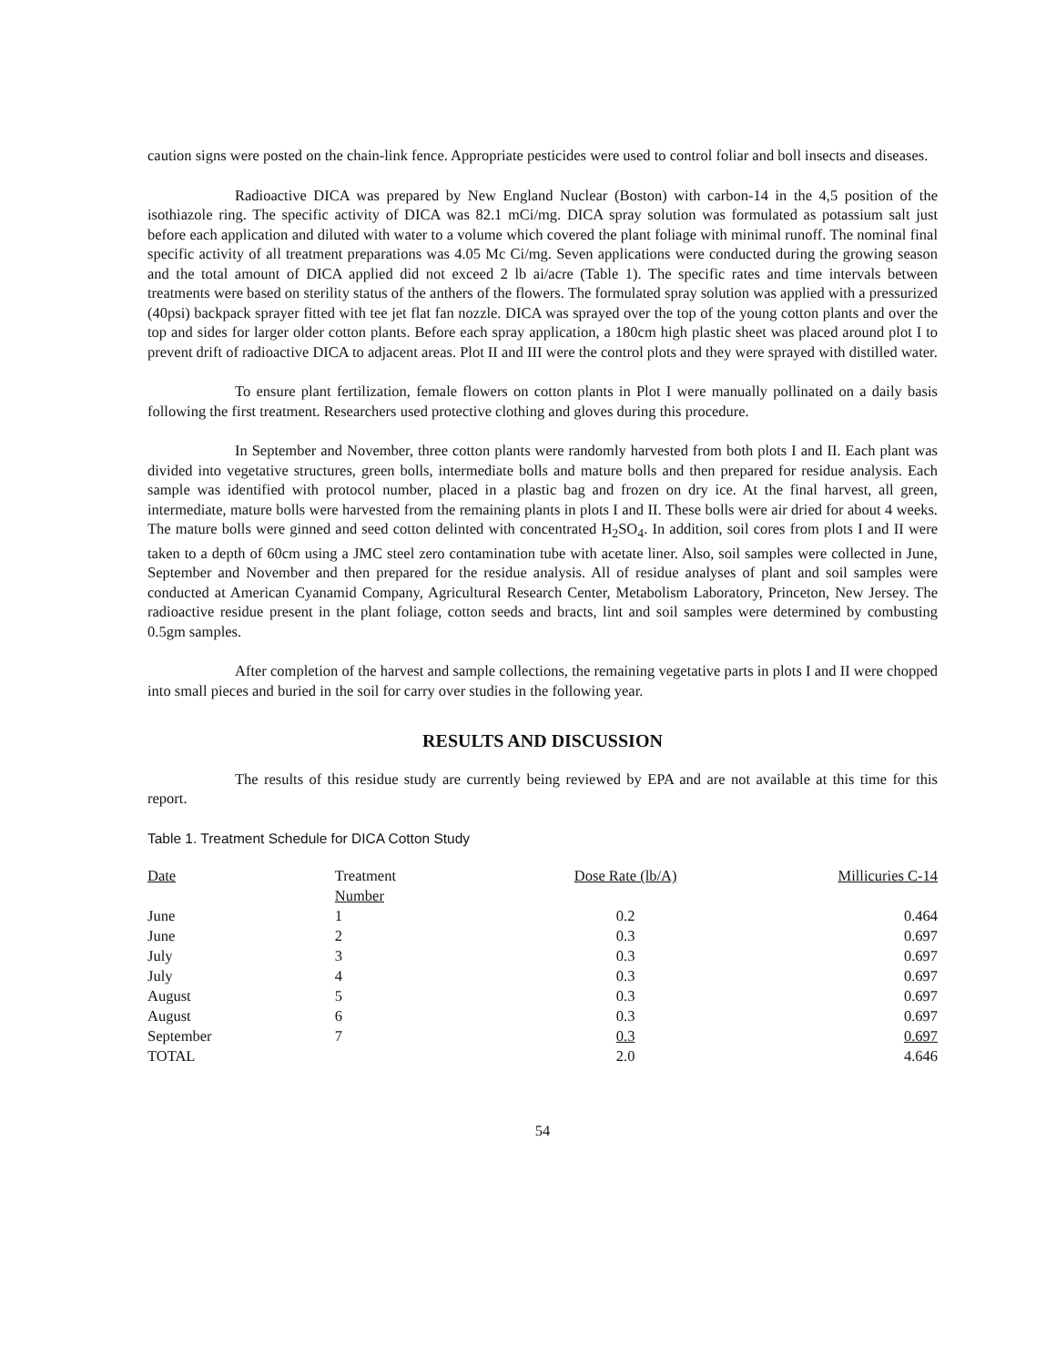caution signs were posted on the chain-link fence. Appropriate pesticides were used to control foliar and boll insects and diseases.
Radioactive DICA was prepared by New England Nuclear (Boston) with carbon-14 in the 4,5 position of the isothiazole ring. The specific activity of DICA was 82.1 mCi/mg. DICA spray solution was formulated as potassium salt just before each application and diluted with water to a volume which covered the plant foliage with minimal runoff. The nominal final specific activity of all treatment preparations was 4.05 Mc Ci/mg. Seven applications were conducted during the growing season and the total amount of DICA applied did not exceed 2 lb ai/acre (Table 1). The specific rates and time intervals between treatments were based on sterility status of the anthers of the flowers. The formulated spray solution was applied with a pressurized (40psi) backpack sprayer fitted with tee jet flat fan nozzle. DICA was sprayed over the top of the young cotton plants and over the top and sides for larger older cotton plants. Before each spray application, a 180cm high plastic sheet was placed around plot I to prevent drift of radioactive DICA to adjacent areas. Plot II and III were the control plots and they were sprayed with distilled water.
To ensure plant fertilization, female flowers on cotton plants in Plot I were manually pollinated on a daily basis following the first treatment. Researchers used protective clothing and gloves during this procedure.
In September and November, three cotton plants were randomly harvested from both plots I and II. Each plant was divided into vegetative structures, green bolls, intermediate bolls and mature bolls and then prepared for residue analysis. Each sample was identified with protocol number, placed in a plastic bag and frozen on dry ice. At the final harvest, all green, intermediate, mature bolls were harvested from the remaining plants in plots I and II. These bolls were air dried for about 4 weeks. The mature bolls were ginned and seed cotton delinted with concentrated H<sub>2</sub>SO<sub>4</sub>. In addition, soil cores from plots I and II were taken to a depth of 60cm using a JMC steel zero contamination tube with acetate liner. Also, soil samples were collected in June, September and November and then prepared for the residue analysis. All of residue analyses of plant and soil samples were conducted at American Cyanamid Company, Agricultural Research Center, Metabolism Laboratory, Princeton, New Jersey. The radioactive residue present in the plant foliage, cotton seeds and bracts, lint and soil samples were determined by combusting 0.5gm samples.
After completion of the harvest and sample collections, the remaining vegetative parts in plots I and II were chopped into small pieces and buried in the soil for carry over studies in the following year.
RESULTS AND DISCUSSION
The results of this residue study are currently being reviewed by EPA and are not available at this time for this report.
Table 1. Treatment Schedule for DICA Cotton Study
| Date | Treatment Number | Dose Rate (lb/A) | Millicuries C-14 |
| --- | --- | --- | --- |
| June | 1 | 0.2 | 0.464 |
| June | 2 | 0.3 | 0.697 |
| July | 3 | 0.3 | 0.697 |
| July | 4 | 0.3 | 0.697 |
| August | 5 | 0.3 | 0.697 |
| August | 6 | 0.3 | 0.697 |
| September | 7 | 0.3 | 0.697 |
| TOTAL | | 2.0 | 4.646 |
54